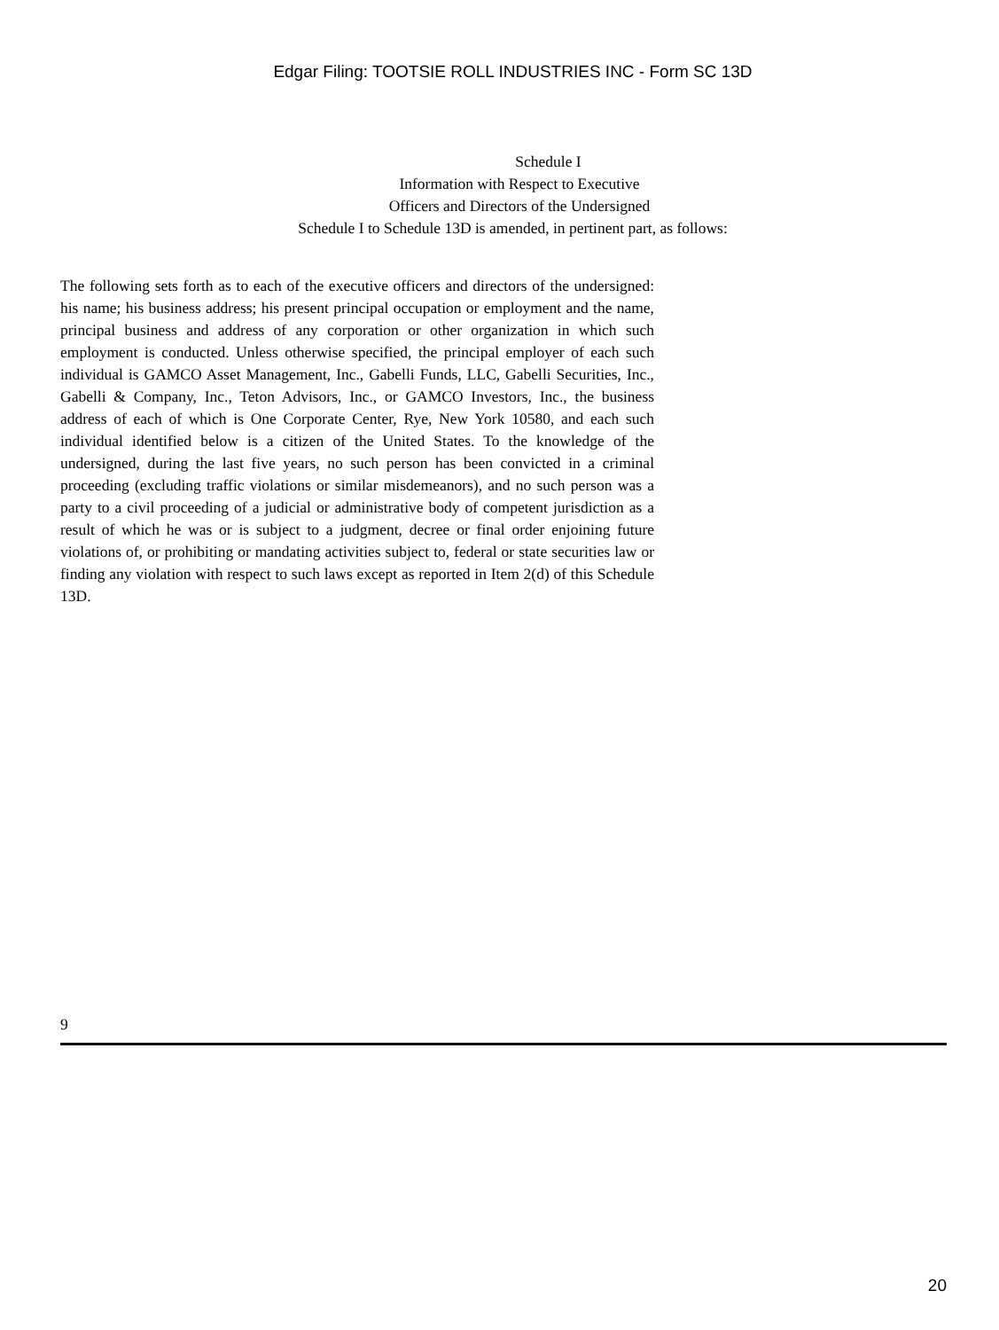Edgar Filing: TOOTSIE ROLL INDUSTRIES INC - Form SC 13D
Schedule I
Information with Respect to Executive
Officers and Directors of the Undersigned
Schedule I to Schedule 13D is amended, in pertinent part, as follows:
The following sets forth as to each of the executive officers and directors of the undersigned: his name; his business address; his present principal occupation or employment and the name, principal business and address of any corporation or other organization in which such employment is conducted. Unless otherwise specified, the principal employer of each such individual is GAMCO Asset Management, Inc., Gabelli Funds, LLC, Gabelli Securities, Inc., Gabelli & Company, Inc., Teton Advisors, Inc., or GAMCO Investors, Inc., the business address of each of which is One Corporate Center, Rye, New York 10580, and each such individual identified below is a citizen of the United States. To the knowledge of the undersigned, during the last five years, no such person has been convicted in a criminal proceeding (excluding traffic violations or similar misdemeanors), and no such person was a party to a civil proceeding of a judicial or administrative body of competent jurisdiction as a result of which he was or is subject to a judgment, decree or final order enjoining future violations of, or prohibiting or mandating activities subject to, federal or state securities law or finding any violation with respect to such laws except as reported in Item 2(d) of this Schedule 13D.
9
20